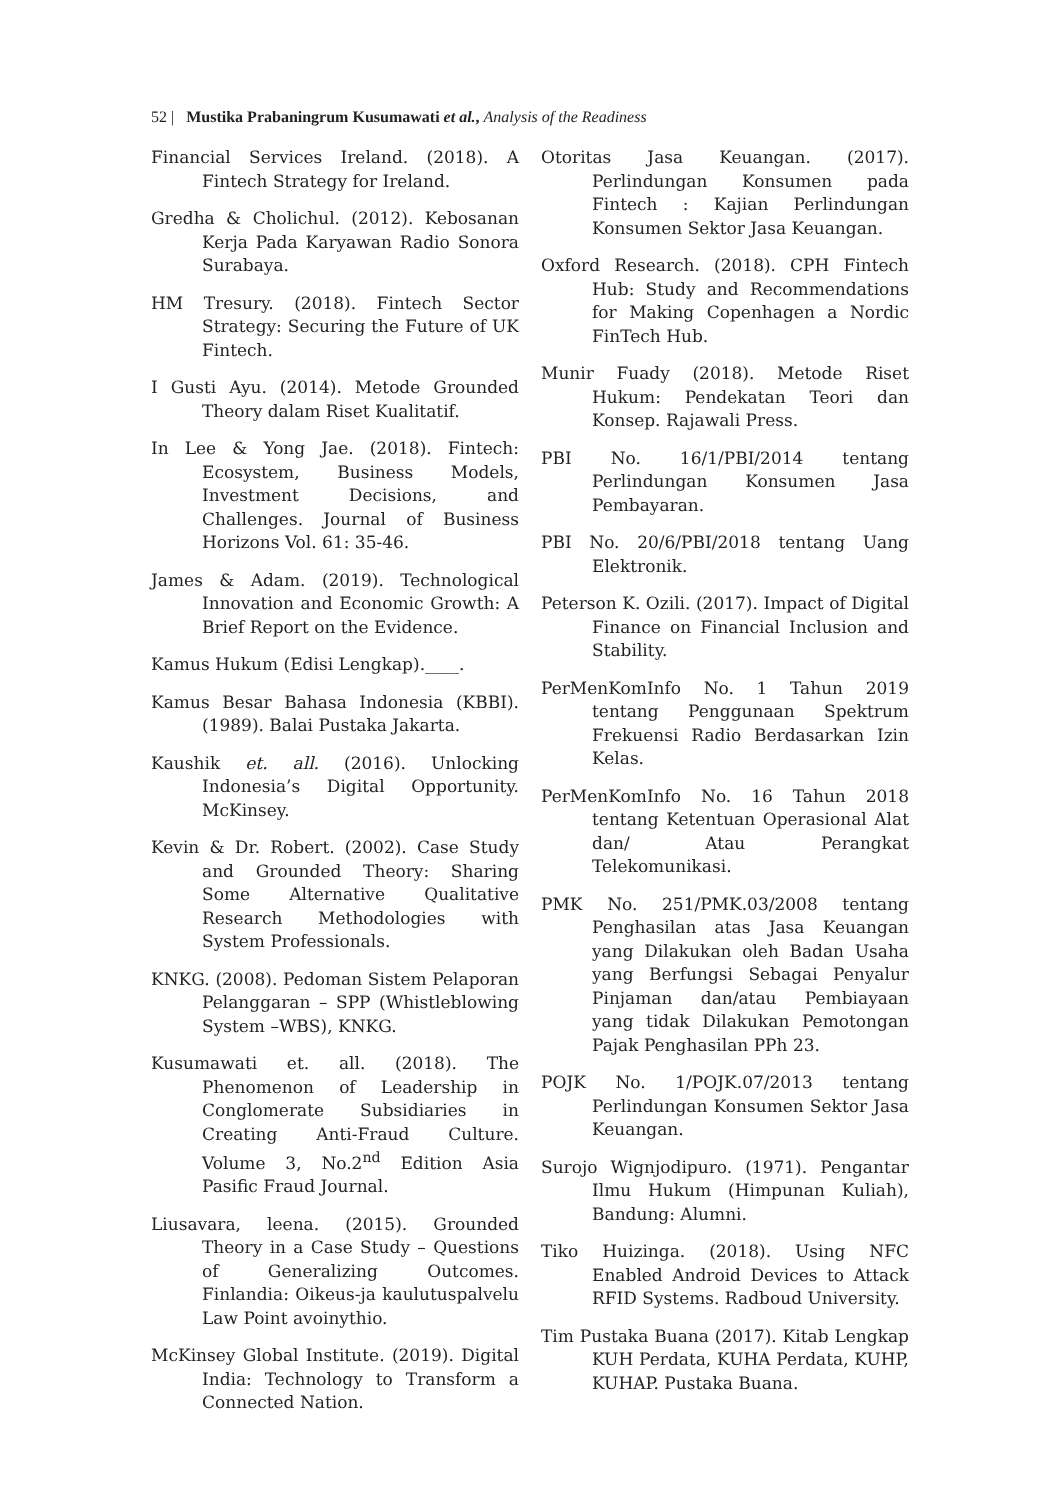52 | Mustika Prabaningrum Kusumawati et al., Analysis of the Readiness
Financial Services Ireland. (2018). A Fintech Strategy for Ireland.
Gredha & Cholichul. (2012). Kebosanan Kerja Pada Karyawan Radio Sonora Surabaya.
HM Tresury. (2018). Fintech Sector Strategy: Securing the Future of UK Fintech.
I Gusti Ayu. (2014). Metode Grounded Theory dalam Riset Kualitatif.
In Lee & Yong Jae. (2018). Fintech: Ecosystem, Business Models, Investment Decisions, and Challenges. Journal of Business Horizons Vol. 61: 35-46.
James & Adam. (2019). Technological Innovation and Economic Growth: A Brief Report on the Evidence.
Kamus Hukum (Edisi Lengkap).____.
Kamus Besar Bahasa Indonesia (KBBI). (1989). Balai Pustaka Jakarta.
Kaushik et. all. (2016). Unlocking Indonesia’s Digital Opportunity. McKinsey.
Kevin & Dr. Robert. (2002). Case Study and Grounded Theory: Sharing Some Alternative Qualitative Research Methodologies with System Professionals.
KNKG. (2008). Pedoman Sistem Pelaporan Pelanggaran – SPP (Whistleblowing System –WBS), KNKG.
Kusumawati et. all. (2018). The Phenomenon of Leadership in Conglomerate Subsidiaries in Creating Anti-Fraud Culture. Volume 3, No.2<sup>nd</sup> Edition Asia Pasific Fraud Journal.
Liusavara, leena. (2015). Grounded Theory in a Case Study – Questions of Generalizing Outcomes. Finlandia: Oikeus-ja kaulutuspalvelu Law Point avoinythio.
McKinsey Global Institute. (2019). Digital India: Technology to Transform a Connected Nation.
Otoritas Jasa Keuangan. (2017). Perlindungan Konsumen pada Fintech : Kajian Perlindungan Konsumen Sektor Jasa Keuangan.
Oxford Research. (2018). CPH Fintech Hub: Study and Recommendations for Making Copenhagen a Nordic FinTech Hub.
Munir Fuady (2018). Metode Riset Hukum: Pendekatan Teori dan Konsep. Rajawali Press.
PBI No. 16/1/PBI/2014 tentang Perlindungan Konsumen Jasa Pembayaran.
PBI No. 20/6/PBI/2018 tentang Uang Elektronik.
Peterson K. Ozili. (2017). Impact of Digital Finance on Financial Inclusion and Stability.
PerMenKomInfo No. 1 Tahun 2019 tentang Penggunaan Spektrum Frekuensi Radio Berdasarkan Izin Kelas.
PerMenKomInfo No. 16 Tahun 2018 tentang Ketentuan Operasional Alat dan/ Atau Perangkat Telekomunikasi.
PMK No. 251/PMK.03/2008 tentang Penghasilan atas Jasa Keuangan yang Dilakukan oleh Badan Usaha yang Berfungsi Sebagai Penyalur Pinjaman dan/atau Pembiayaan yang tidak Dilakukan Pemotongan Pajak Penghasilan PPh 23.
POJK No. 1/POJK.07/2013 tentang Perlindungan Konsumen Sektor Jasa Keuangan.
Surojo Wignjodipuro. (1971). Pengantar Ilmu Hukum (Himpunan Kuliah), Bandung: Alumni.
Tiko Huizinga. (2018). Using NFC Enabled Android Devices to Attack RFID Systems. Radboud University.
Tim Pustaka Buana (2017). Kitab Lengkap KUH Perdata, KUHA Perdata, KUHP, KUHAP. Pustaka Buana.